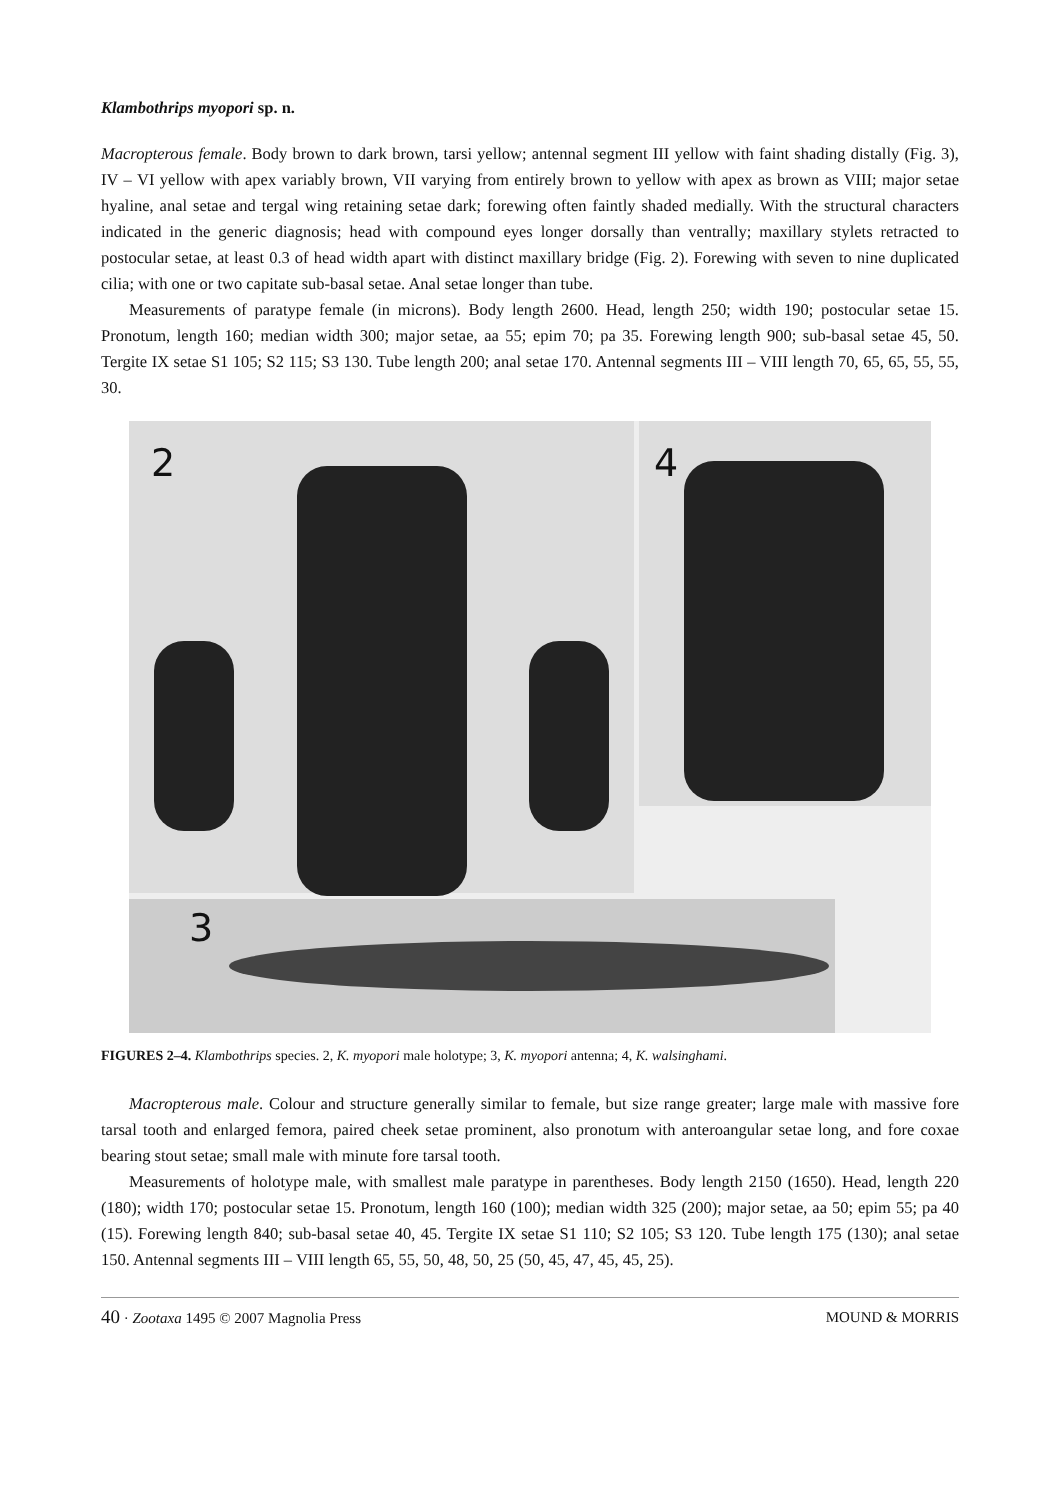Klambothrips myopori sp. n.
Macropterous female. Body brown to dark brown, tarsi yellow; antennal segment III yellow with faint shading distally (Fig. 3), IV – VI yellow with apex variably brown, VII varying from entirely brown to yellow with apex as brown as VIII; major setae hyaline, anal setae and tergal wing retaining setae dark; forewing often faintly shaded medially. With the structural characters indicated in the generic diagnosis; head with compound eyes longer dorsally than ventrally; maxillary stylets retracted to postocular setae, at least 0.3 of head width apart with distinct maxillary bridge (Fig. 2). Forewing with seven to nine duplicated cilia; with one or two capitate sub-basal setae. Anal setae longer than tube.
Measurements of paratype female (in microns). Body length 2600. Head, length 250; width 190; postocular setae 15. Pronotum, length 160; median width 300; major setae, aa 55; epim 70; pa 35. Forewing length 900; sub-basal setae 45, 50. Tergite IX setae S1 105; S2 115; S3 130. Tube length 200; anal setae 170. Antennal segments III – VIII length 70, 65, 65, 55, 55, 30.
2
4
3
FIGURES 2–4. Klambothrips species. 2, K. myopori male holotype; 3, K. myopori antenna; 4, K. walsinghami.
Macropterous male. Colour and structure generally similar to female, but size range greater; large male with massive fore tarsal tooth and enlarged femora, paired cheek setae prominent, also pronotum with anteroangular setae long, and fore coxae bearing stout setae; small male with minute fore tarsal tooth.
Measurements of holotype male, with smallest male paratype in parentheses. Body length 2150 (1650). Head, length 220 (180); width 170; postocular setae 15. Pronotum, length 160 (100); median width 325 (200); major setae, aa 50; epim 55; pa 40 (15). Forewing length 840; sub-basal setae 40, 45. Tergite IX setae S1 110; S2 105; S3 120. Tube length 175 (130); anal setae 150. Antennal segments III – VIII length 65, 55, 50, 48, 50, 25 (50, 45, 47, 45, 45, 25).
40 · Zootaxa 1495 © 2007 Magnolia Press MOUND & MORRIS